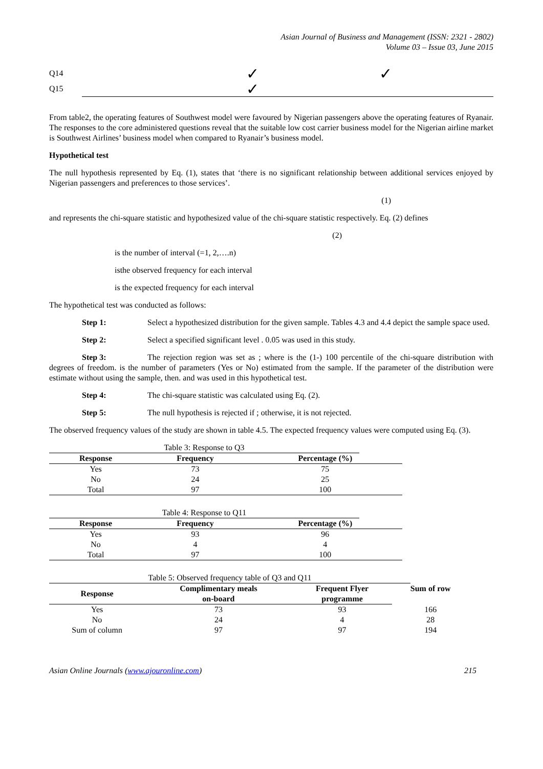Asian Journal of Business and Management (ISSN: 2321 - 2802)
Volume 03 – Issue 03, June 2015
Q14 ✓ ✓
Q15 ✓
From table2, the operating features of Southwest model were favoured by Nigerian passengers above the operating features of Ryanair. The responses to the core administered questions reveal that the suitable low cost carrier business model for the Nigerian airline market is Southwest Airlines’ business model when compared to Ryanair’s business model.
Hypothetical test
The null hypothesis represented by Eq. (1), states that ‘there is no significant relationship between additional services enjoyed by Nigerian passengers and preferences to those services’.
(1)
and represents the chi-square statistic and hypothesized value of the chi-square statistic respectively. Eq. (2) defines
(2)
is the number of interval (=1, 2,….n)
isthe observed frequency for each interval
is the expected frequency for each interval
The hypothetical test was conducted as follows:
Step 1: Select a hypothesized distribution for the given sample. Tables 4.3 and 4.4 depict the sample space used.
Step 2: Select a specified significant level . 0.05 was used in this study.
Step 3: The rejection region was set as ; where is the (1-) 100 percentile of the chi-square distribution with degrees of freedom. is the number of parameters (Yes or No) estimated from the sample. If the parameter of the distribution were estimate without using the sample, then. and was used in this hypothetical test.
Step 4: The chi-square statistic was calculated using Eq. (2).
Step 5: The null hypothesis is rejected if ; otherwise, it is not rejected.
The observed frequency values of the study are shown in table 4.5. The expected frequency values were computed using Eq. (3).
Table 3: Response to Q3
| Response | Frequency | Percentage (%) |
| --- | --- | --- |
| Yes | 73 | 75 |
| No | 24 | 25 |
| Total | 97 | 100 |
Table 4: Response to Q11
| Response | Frequency | Percentage (%) |
| --- | --- | --- |
| Yes | 93 | 96 |
| No | 4 | 4 |
| Total | 97 | 100 |
Table 5: Observed frequency table of Q3 and Q11
| Response | Complimentary meals on-board | Frequent Flyer programme | Sum of row |
| --- | --- | --- | --- |
| Yes | 73 | 93 | 166 |
| No | 24 | 4 | 28 |
| Sum of column | 97 | 97 | 194 |
Asian Online Journals (www.ajouronline.com) 215